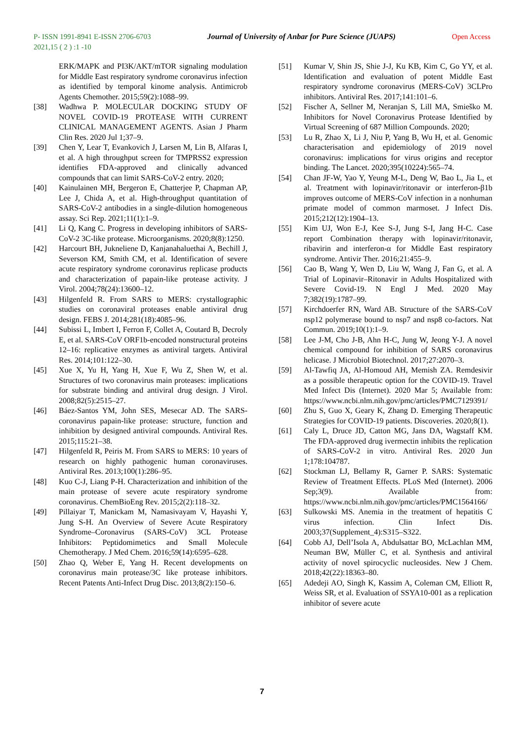P- ISSN 1991-8941 E-ISSN 2706-6703 Journal of University of Anbar for Pure Science (JUAPS) Open Access
2021,15 ( 2 ) :1 -10
ERK/MAPK and PI3K/AKT/mTOR signaling modulation for Middle East respiratory syndrome coronavirus infection as identified by temporal kinome analysis. Antimicrob Agents Chemother. 2015;59(2):1088–99.
[38] Wadhwa P. MOLECULAR DOCKING STUDY OF NOVEL COVID-19 PROTEASE WITH CURRENT CLINICAL MANAGEMENT AGENTS. Asian J Pharm Clin Res. 2020 Jul 1;37–9.
[39] Chen Y, Lear T, Evankovich J, Larsen M, Lin B, Alfaras I, et al. A high throughput screen for TMPRSS2 expression identifies FDA-approved and clinically advanced compounds that can limit SARS-CoV-2 entry. 2020;
[40] Kainulainen MH, Bergeron E, Chatterjee P, Chapman AP, Lee J, Chida A, et al. High-throughput quantitation of SARS-CoV-2 antibodies in a single-dilution homogeneous assay. Sci Rep. 2021;11(1):1–9.
[41] Li Q, Kang C. Progress in developing inhibitors of SARS-CoV-2 3C-like protease. Microorganisms. 2020;8(8):1250.
[42] Harcourt BH, Jukneliene D, Kanjanahaluethai A, Bechill J, Severson KM, Smith CM, et al. Identification of severe acute respiratory syndrome coronavirus replicase products and characterization of papain-like protease activity. J Virol. 2004;78(24):13600–12.
[43] Hilgenfeld R. From SARS to MERS: crystallographic studies on coronaviral proteases enable antiviral drug design. FEBS J. 2014;281(18):4085–96.
[44] Subissi L, Imbert I, Ferron F, Collet A, Coutard B, Decroly E, et al. SARS-CoV ORF1b-encoded nonstructural proteins 12–16: replicative enzymes as antiviral targets. Antiviral Res. 2014;101:122–30.
[45] Xue X, Yu H, Yang H, Xue F, Wu Z, Shen W, et al. Structures of two coronavirus main proteases: implications for substrate binding and antiviral drug design. J Virol. 2008;82(5):2515–27.
[46] Báez-Santos YM, John SES, Mesecar AD. The SARS-coronavirus papain-like protease: structure, function and inhibition by designed antiviral compounds. Antiviral Res. 2015;115:21–38.
[47] Hilgenfeld R, Peiris M. From SARS to MERS: 10 years of research on highly pathogenic human coronaviruses. Antiviral Res. 2013;100(1):286–95.
[48] Kuo C-J, Liang P-H. Characterization and inhibition of the main protease of severe acute respiratory syndrome coronavirus. ChemBioEng Rev. 2015;2(2):118–32.
[49] Pillaiyar T, Manickam M, Namasivayam V, Hayashi Y, Jung S-H. An Overview of Severe Acute Respiratory Syndrome–Coronavirus (SARS-CoV) 3CL Protease Inhibitors: Peptidomimetics and Small Molecule Chemotherapy. J Med Chem. 2016;59(14):6595–628.
[50] Zhao Q, Weber E, Yang H. Recent developments on coronavirus main protease/3C like protease inhibitors. Recent Patents Anti-Infect Drug Disc. 2013;8(2):150–6.
[51] Kumar V, Shin JS, Shie J-J, Ku KB, Kim C, Go YY, et al. Identification and evaluation of potent Middle East respiratory syndrome coronavirus (MERS-CoV) 3CLPro inhibitors. Antiviral Res. 2017;141:101–6.
[52] Fischer A, Sellner M, Neranjan S, Lill MA, Smieško M. Inhibitors for Novel Coronavirus Protease Identified by Virtual Screening of 687 Million Compounds. 2020;
[53] Lu R, Zhao X, Li J, Niu P, Yang B, Wu H, et al. Genomic characterisation and epidemiology of 2019 novel coronavirus: implications for virus origins and receptor binding. The Lancet. 2020;395(10224):565–74.
[54] Chan JF-W, Yao Y, Yeung M-L, Deng W, Bao L, Jia L, et al. Treatment with lopinavir/ritonavir or interferon-β1b improves outcome of MERS-CoV infection in a nonhuman primate model of common marmoset. J Infect Dis. 2015;212(12):1904–13.
[55] Kim UJ, Won E-J, Kee S-J, Jung S-I, Jang H-C. Case report Combination therapy with lopinavir/ritonavir, ribavirin and interferon-α for Middle East respiratory syndrome. Antivir Ther. 2016;21:455–9.
[56] Cao B, Wang Y, Wen D, Liu W, Wang J, Fan G, et al. A Trial of Lopinavir–Ritonavir in Adults Hospitalized with Severe Covid-19. N Engl J Med. 2020 May 7;382(19):1787–99.
[57] Kirchdoerfer RN, Ward AB. Structure of the SARS-CoV nsp12 polymerase bound to nsp7 and nsp8 co-factors. Nat Commun. 2019;10(1):1–9.
[58] Lee J-M, Cho J-B, Ahn H-C, Jung W, Jeong Y-J. A novel chemical compound for inhibition of SARS coronavirus helicase. J Microbiol Biotechnol. 2017;27:2070–3.
[59] Al-Tawfiq JA, Al-Homoud AH, Memish ZA. Remdesivir as a possible therapeutic option for the COVID-19. Travel Med Infect Dis (Internet). 2020 Mar 5; Available from: https://www.ncbi.nlm.nih.gov/pmc/articles/PMC7129391/
[60] Zhu S, Guo X, Geary K, Zhang D. Emerging Therapeutic Strategies for COVID-19 patients. Discoveries. 2020;8(1).
[61] Caly L, Druce JD, Catton MG, Jans DA, Wagstaff KM. The FDA-approved drug ivermectin inhibits the replication of SARS-CoV-2 in vitro. Antiviral Res. 2020 Jun 1;178:104787.
[62] Stockman LJ, Bellamy R, Garner P. SARS: Systematic Review of Treatment Effects. PLoS Med (Internet). 2006 Sep;3(9). Available from: https://www.ncbi.nlm.nih.gov/pmc/articles/PMC1564166/
[63] Sulkowski MS. Anemia in the treatment of hepatitis C virus infection. Clin Infect Dis. 2003;37(Supplement_4):S315–S322.
[64] Cobb AJ, Dell’Isola A, Abdulsattar BO, McLachlan MM, Neuman BW, Müller C, et al. Synthesis and antiviral activity of novel spirocyclic nucleosides. New J Chem. 2018;42(22):18363–80.
[65] Adedeji AO, Singh K, Kassim A, Coleman CM, Elliott R, Weiss SR, et al. Evaluation of SSYA10-001 as a replication inhibitor of severe acute
7